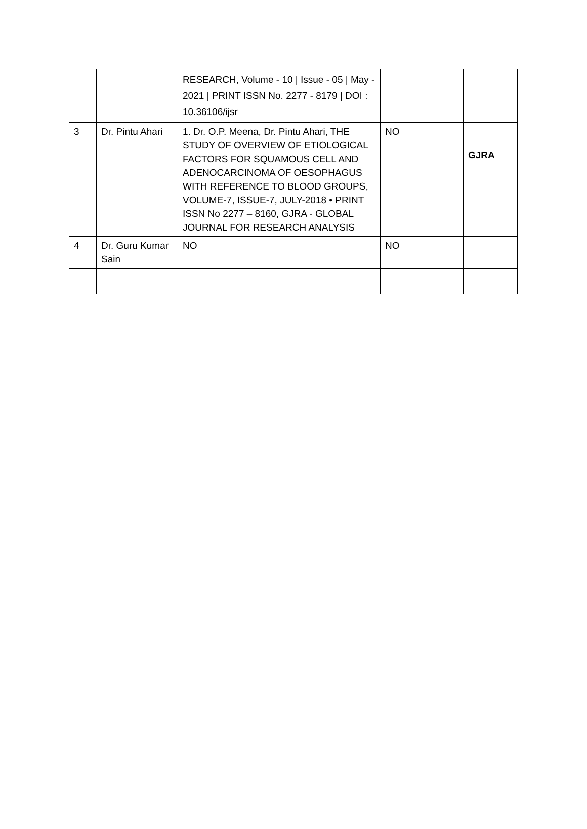| | | RESEARCH, Volume - 10 / Issue - 05 / May - 2021 / PRINT ISSN No. 2277 - 8179 / DOI : 10.36106/ijsr | | |
| 3 | Dr. Pintu Ahari | 1. Dr. O.P. Meena, Dr. Pintu Ahari, THE STUDY OF OVERVIEW OF ETIOLOGICAL FACTORS FOR SQUAMOUS CELL AND ADENOCARCINOMA OF OESOPHAGUS WITH REFERENCE TO BLOOD GROUPS, VOLUME-7, ISSUE-7, JULY-2018 • PRINT ISSN No 2277 – 8160, GJRA - GLOBAL JOURNAL FOR RESEARCH ANALYSIS | NO | GJRA |
| 4 | Dr. Guru Kumar Sain | NO | NO | |